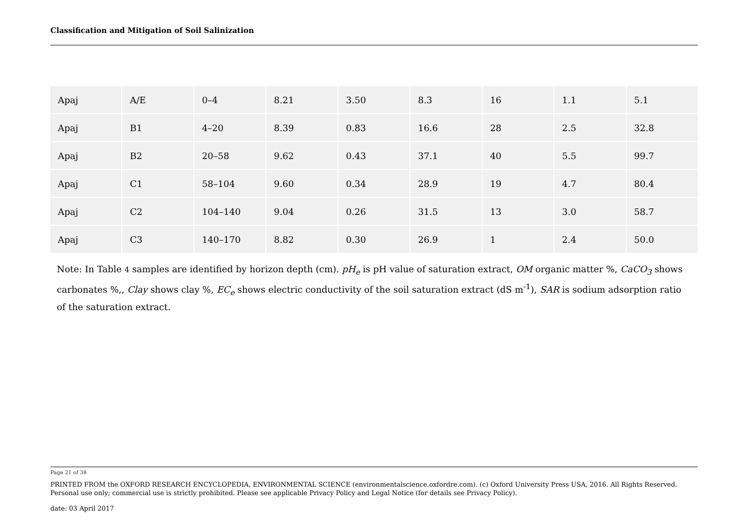Classification and Mitigation of Soil Salinization
| Apaj | A/E | 0–4 | 8.21 | 3.50 | 8.3 | 16 | 1.1 | 5.1 |
| Apaj | B1 | 4–20 | 8.39 | 0.83 | 16.6 | 28 | 2.5 | 32.8 |
| Apaj | B2 | 20–58 | 9.62 | 0.43 | 37.1 | 40 | 5.5 | 99.7 |
| Apaj | C1 | 58–104 | 9.60 | 0.34 | 28.9 | 19 | 4.7 | 80.4 |
| Apaj | C2 | 104–140 | 9.04 | 0.26 | 31.5 | 13 | 3.0 | 58.7 |
| Apaj | C3 | 140–170 | 8.82 | 0.30 | 26.9 | 1 | 2.4 | 50.0 |
Note: In Table 4 samples are identified by horizon depth (cm). pH<sub>e</sub> is pH value of saturation extract, OM organic matter %, CaCO<sub>3</sub> shows carbonates %,, Clay shows clay %, EC<sub>e</sub> shows electric conductivity of the soil saturation extract (dS m<sup>-1</sup>), SAR is sodium adsorption ratio of the saturation extract.
Page 21 of 38
PRINTED FROM the OXFORD RESEARCH ENCYCLOPEDIA, ENVIRONMENTAL SCIENCE (environmentalscience.oxfordre.com). (c) Oxford University Press USA, 2016. All Rights Reserved. Personal use only; commercial use is strictly prohibited. Please see applicable Privacy Policy and Legal Notice (for details see Privacy Policy).
date: 03 April 2017